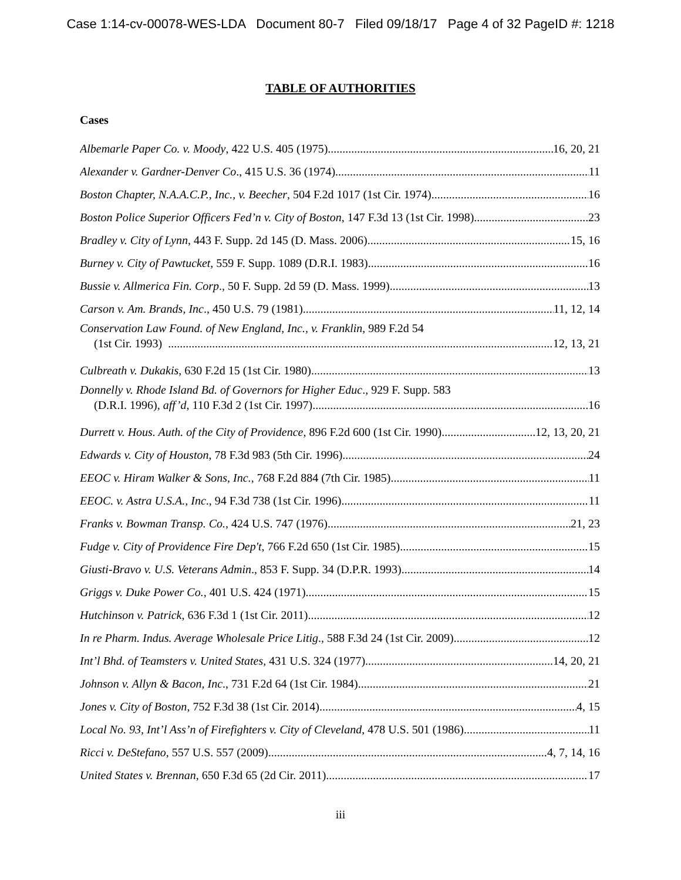Case 1:14-cv-00078-WES-LDA Document 80-7 Filed 09/18/17 Page 4 of 32 PageID #: 1218
TABLE OF AUTHORITIES
Cases
Albemarle Paper Co. v. Moody, 422 U.S. 405 (1975) 16, 20, 21
Alexander v. Gardner-Denver Co., 415 U.S. 36 (1974) 11
Boston Chapter, N.A.A.C.P., Inc., v. Beecher, 504 F.2d 1017 (1st Cir. 1974) 16
Boston Police Superior Officers Fed’n v. City of Boston, 147 F.3d 13 (1st Cir. 1998) 23
Bradley v. City of Lynn, 443 F. Supp. 2d 145 (D. Mass. 2006) 15, 16
Burney v. City of Pawtucket, 559 F. Supp. 1089 (D.R.I. 1983) 16
Bussie v. Allmerica Fin. Corp., 50 F. Supp. 2d 59 (D. Mass. 1999) 13
Carson v. Am. Brands, Inc., 450 U.S. 79 (1981) 11, 12, 14
Conservation Law Found. of New England, Inc., v. Franklin, 989 F.2d 54
(1st Cir. 1993) 12, 13, 21
Culbreath v. Dukakis, 630 F.2d 15 (1st Cir. 1980) 13
Donnelly v. Rhode Island Bd. of Governors for Higher Educ., 929 F. Supp. 583
(D.R.I. 1996), aff’d, 110 F.3d 2 (1st Cir. 1997) 16
Durrett v. Hous. Auth. of the City of Providence, 896 F.2d 600 (1st Cir. 1990) 12, 13, 20, 21
Edwards v. City of Houston, 78 F.3d 983 (5th Cir. 1996) 24
EEOC v. Hiram Walker & Sons, Inc., 768 F.2d 884 (7th Cir. 1985) 11
EEOC. v. Astra U.S.A., Inc., 94 F.3d 738 (1st Cir. 1996) 11
Franks v. Bowman Transp. Co., 424 U.S. 747 (1976) 21, 23
Fudge v. City of Providence Fire Dep't, 766 F.2d 650 (1st Cir. 1985) 15
Giusti-Bravo v. U.S. Veterans Admin., 853 F. Supp. 34 (D.P.R. 1993) 14
Griggs v. Duke Power Co., 401 U.S. 424 (1971) 15
Hutchinson v. Patrick, 636 F.3d 1 (1st Cir. 2011) 12
In re Pharm. Indus. Average Wholesale Price Litig., 588 F.3d 24 (1st Cir. 2009) 12
Int’l Bhd. of Teamsters v. United States, 431 U.S. 324 (1977) 14, 20, 21
Johnson v. Allyn & Bacon, Inc., 731 F.2d 64 (1st Cir. 1984) 21
Jones v. City of Boston, 752 F.3d 38 (1st Cir. 2014) 4, 15
Local No. 93, Int’l Ass’n of Firefighters v. City of Cleveland, 478 U.S. 501 (1986) 11
Ricci v. DeStefano, 557 U.S. 557 (2009) 4, 7, 14, 16
United States v. Brennan, 650 F.3d 65 (2d Cir. 2011) 17
iii